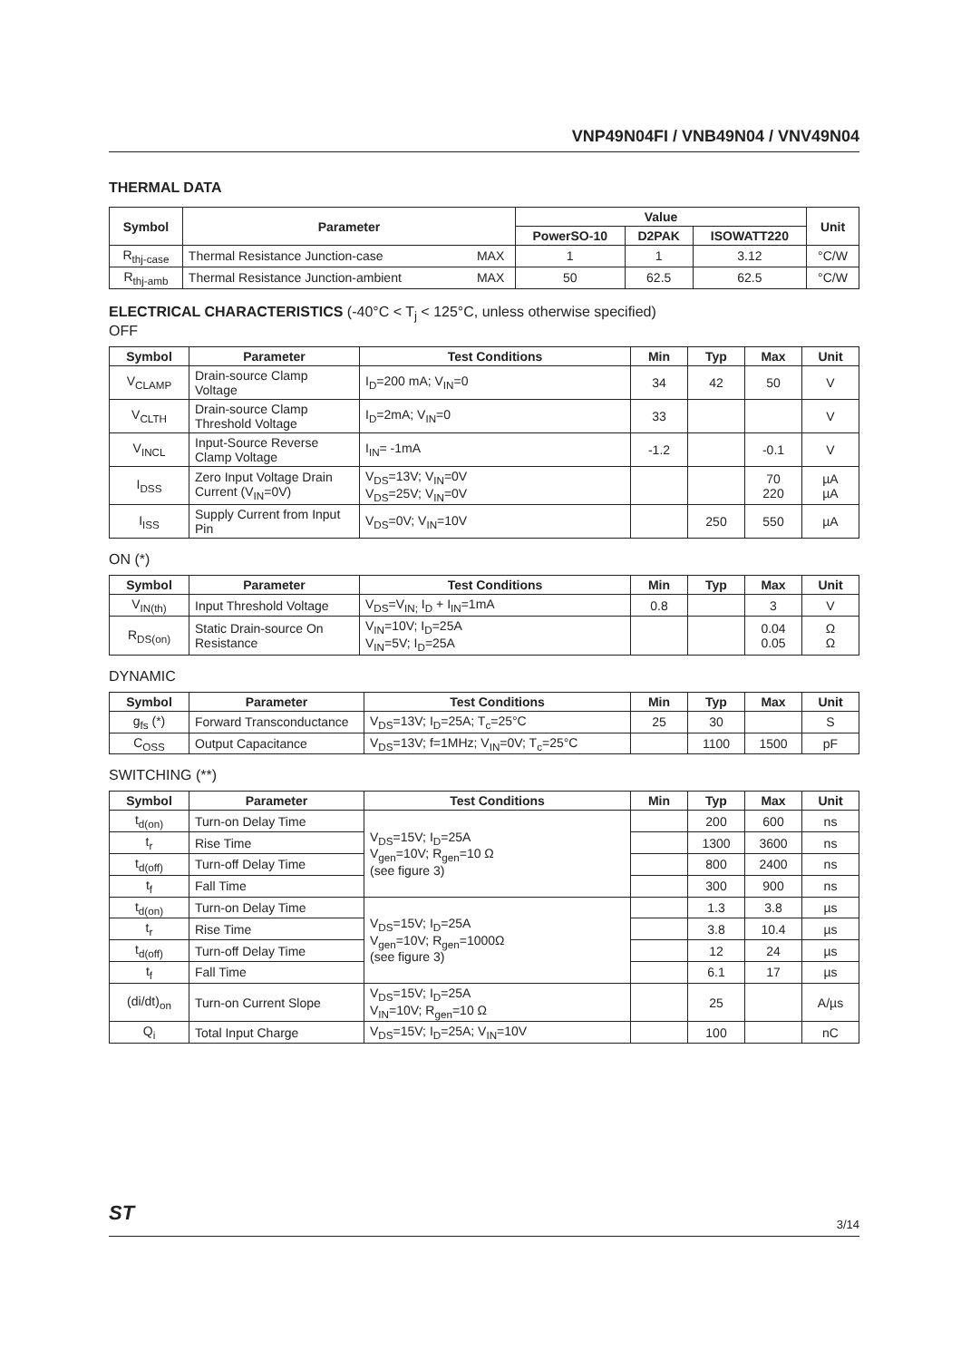VNP49N04FI / VNB49N04 / VNV49N04
THERMAL DATA
| Symbol | Parameter | | Value | | | Unit |
| --- | --- | --- | --- | --- | --- | --- |
| | | | PowerSO-10 | D2PAK | ISOWATT220 | |
| R<sub>thj-case</sub> | Thermal Resistance Junction-case | MAX | 1 | 1 | 3.12 | °C/W |
| R<sub>thj-amb</sub> | Thermal Resistance Junction-ambient | MAX | 50 | 62.5 | 62.5 | °C/W |
ELECTRICAL CHARACTERISTICS (-40°C < T<sub>j</sub> < 125°C, unless otherwise specified)
OFF
| Symbol | Parameter | Test Conditions | Min | Typ | Max | Unit |
| --- | --- | --- | --- | --- | --- | --- |
| V<sub>CLAMP</sub> | Drain-source Clamp Voltage | I<sub>D</sub>=200 mA; V<sub>IN</sub>=0 | 34 | 42 | 50 | V |
| V<sub>CLTH</sub> | Drain-source Clamp Threshold Voltage | I<sub>D</sub>=2mA; V<sub>IN</sub>=0 | 33 | | | V |
| V<sub>INCL</sub> | Input-Source Reverse Clamp Voltage | I<sub>IN</sub>= -1mA | -1.2 | | -0.1 | V |
| I<sub>DSS</sub> | Zero Input Voltage Drain Current (V<sub>IN</sub>=0V) | V<sub>DS</sub>=13V; V<sub>IN</sub>=0V V<sub>DS</sub>=25V; V<sub>IN</sub>=0V | | | 70 220 | µA µA |
| I<sub>ISS</sub> | Supply Current from Input Pin | V<sub>DS</sub>=0V; V<sub>IN</sub>=10V | | 250 | 550 | µA |
ON (*)
| Symbol | Parameter | Test Conditions | Min | Typ | Max | Unit |
| --- | --- | --- | --- | --- | --- | --- |
| V<sub>IN(th)</sub> | Input Threshold Voltage | V<sub>DS</sub>=V<sub>IN;</sub> I<sub>D</sub> + I<sub>IN</sub>=1mA | 0.8 | | 3 | V |
| R<sub>DS(on)</sub> | Static Drain-source On Resistance | V<sub>IN</sub>=10V; I<sub>D</sub>=25A V<sub>IN</sub>=5V; I<sub>D</sub>=25A | | | 0.04 0.05 | Ω Ω |
DYNAMIC
| Symbol | Parameter | Test Conditions | Min | Typ | Max | Unit |
| --- | --- | --- | --- | --- | --- | --- |
| g<sub>fs</sub> (*) | Forward Transconductance | V<sub>DS</sub>=13V; I<sub>D</sub>=25A; T<sub>c</sub>=25°C | 25 | 30 | | S |
| C<sub>OSS</sub> | Output Capacitance | V<sub>DS</sub>=13V; f=1MHz; V<sub>IN</sub>=0V; T<sub>c</sub>=25°C | | 1100 | 1500 | pF |
SWITCHING (**)
| Symbol | Parameter | Test Conditions | Min | Typ | Max | Unit |
| --- | --- | --- | --- | --- | --- | --- |
| t<sub>d(on)</sub> | Turn-on Delay Time | V<sub>DS</sub>=15V; I<sub>D</sub>=25A V<sub>gen</sub>=10V; R<sub>gen</sub>=10 Ω (see figure 3) | | 200 | 600 | ns |
| t<sub>r</sub> | Rise Time | | | 1300 | 3600 | ns |
| t<sub>d(off)</sub> | Turn-off Delay Time | | | 800 | 2400 | ns |
| t<sub>f</sub> | Fall Time | | | 300 | 900 | ns |
| t<sub>d(on)</sub> | Turn-on Delay Time | V<sub>DS</sub>=15V; I<sub>D</sub>=25A V<sub>gen</sub>=10V; R<sub>gen</sub>=1000Ω (see figure 3) | | 1.3 | 3.8 | µs |
| t<sub>r</sub> | Rise Time | | | 3.8 | 10.4 | µs |
| t<sub>d(off)</sub> | Turn-off Delay Time | | | 12 | 24 | µs |
| t<sub>f</sub> | Fall Time | | | 6.1 | 17 | µs |
| (di/dt)<sub>on</sub> | Turn-on Current Slope | V<sub>DS</sub>=15V; I<sub>D</sub>=25A V<sub>IN</sub>=10V; R<sub>gen</sub>=10 Ω | | 25 | | A/µs |
| Q<sub>i</sub> | Total Input Charge | V<sub>DS</sub>=15V; I<sub>D</sub>=25A; V<sub>IN</sub>=10V | | 100 | | nC |
ST 3/14